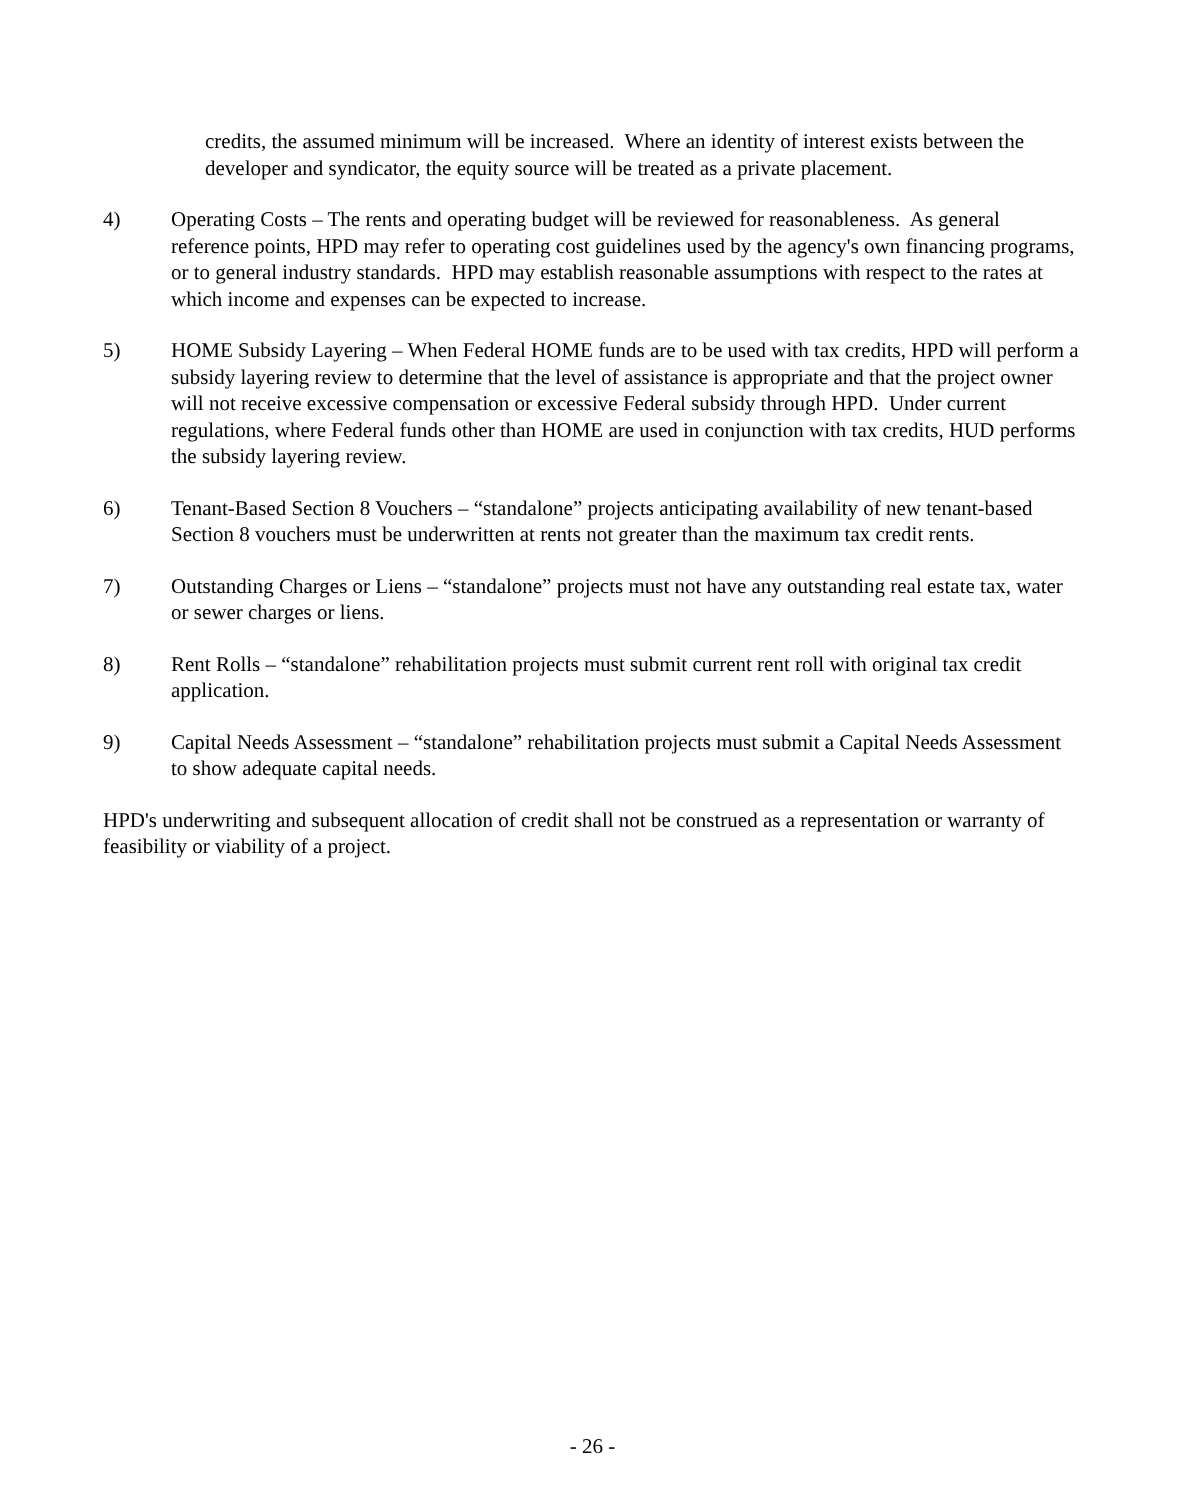credits, the assumed minimum will be increased. Where an identity of interest exists between the developer and syndicator, the equity source will be treated as a private placement.
4) Operating Costs – The rents and operating budget will be reviewed for reasonableness. As general reference points, HPD may refer to operating cost guidelines used by the agency's own financing programs, or to general industry standards. HPD may establish reasonable assumptions with respect to the rates at which income and expenses can be expected to increase.
5) HOME Subsidy Layering – When Federal HOME funds are to be used with tax credits, HPD will perform a subsidy layering review to determine that the level of assistance is appropriate and that the project owner will not receive excessive compensation or excessive Federal subsidy through HPD. Under current regulations, where Federal funds other than HOME are used in conjunction with tax credits, HUD performs the subsidy layering review.
6) Tenant-Based Section 8 Vouchers – “standalone” projects anticipating availability of new tenant-based Section 8 vouchers must be underwritten at rents not greater than the maximum tax credit rents.
7) Outstanding Charges or Liens – “standalone” projects must not have any outstanding real estate tax, water or sewer charges or liens.
8) Rent Rolls – “standalone” rehabilitation projects must submit current rent roll with original tax credit application.
9) Capital Needs Assessment – “standalone” rehabilitation projects must submit a Capital Needs Assessment to show adequate capital needs.
HPD's underwriting and subsequent allocation of credit shall not be construed as a representation or warranty of feasibility or viability of a project.
- 26 -